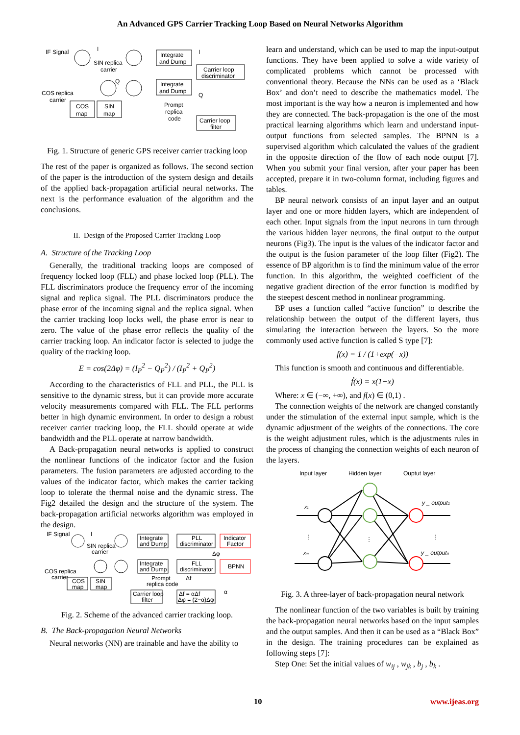An Advanced GPS Carrier Tracking Loop Based on Neural Networks Algorithm
IF Signal
I
Integrate
and Dump
I
Carrier loop
discriminator
SIN replica
carrier
Q
Integrate
and Dump
Q
COS replica
carrier
COS
map
SIN
map
Prompt
replica
code
Carrier loop
filter
Fig. 1. Structure of generic GPS receiver carrier tracking loop
The rest of the paper is organized as follows. The second section of the paper is the introduction of the system design and details of the applied back-propagation artificial neural networks. The next is the performance evaluation of the algorithm and the conclusions.
II. Design of the Proposed Carrier Tracking Loop
A. Structure of the Tracking Loop
Generally, the traditional tracking loops are composed of frequency locked loop (FLL) and phase locked loop (PLL). The FLL discriminators produce the frequency error of the incoming signal and replica signal. The PLL discriminators produce the phase error of the incoming signal and the replica signal. When the carrier tracking loop locks well, the phase error is near to zero. The value of the phase error reflects the quality of the carrier tracking loop. An indicator factor is selected to judge the quality of the tracking loop.
E = cos(2Δφ) = (I<sub>P</sub><sup>2</sup> − Q<sub>P</sub><sup>2</sup>) / (I<sub>P</sub><sup>2</sup> + Q<sub>P</sub><sup>2</sup>)
According to the characteristics of FLL and PLL, the PLL is sensitive to the dynamic stress, but it can provide more accurate velocity measurements compared with FLL. The FLL performs better in high dynamic environment. In order to design a robust receiver carrier tracking loop, the FLL should operate at wide bandwidth and the PLL operate at narrow bandwidth.
A Back-propagation neural networks is applied to construct the nonlinear functions of the indicator factor and the fusion parameters. The fusion parameters are adjusted according to the values of the indicator factor, which makes the carrier tacking loop to tolerate the thermal noise and the dynamic stress. The Fig2 detailed the design and the structure of the system. The back-propagation artificial networks algorithm was employed in the design.
IF Signal
I
Integrate
and Dump
PLL
discriminator
Indicator
Factor
SIN replica
carrier
Δφ
Integrate
and Dump
FLL
discriminator
BPNN
COS replica
carrier
COS
map
SIN
map
Prompt
replica code
Δf
Carrier loop
filter
Δf = αΔf
Δφ = (2−α)Δφ
α
Fig. 2. Scheme of the advanced carrier tracking loop.
B. The Back-propagation Neural Networks
Neural networks (NN) are trainable and have the ability to
learn and understand, which can be used to map the input-output functions. They have been applied to solve a wide variety of complicated problems which cannot be processed with conventional theory. Because the NNs can be used as a ‘Black Box’ and don’t need to describe the mathematics model. The most important is the way how a neuron is implemented and how they are connected. The back-propagation is the one of the most practical learning algorithms which learn and understand input-output functions from selected samples. The BPNN is a supervised algorithm which calculated the values of the gradient in the opposite direction of the flow of each node output [7]. When you submit your final version, after your paper has been accepted, prepare it in two-column format, including figures and tables.
BP neural network consists of an input layer and an output layer and one or more hidden layers, which are independent of each other. Input signals from the input neurons in turn through the various hidden layer neurons, the final output to the output neurons (Fig3). The input is the values of the indicator factor and the output is the fusion parameter of the loop filter (Fig2). The essence of BP algorithm is to find the minimum value of the error function. In this algorithm, the weighted coefficient of the negative gradient direction of the error function is modified by the steepest descent method in nonlinear programming.
BP uses a function called “active function” to describe the relationship between the output of the different layers, thus simulating the interaction between the layers. So the more commonly used active function is called S type [7]:
f(x) = 1 / (1+exp(−x))
This function is smooth and continuous and differentiable.
ḟ(x) = x(1−x)
Where: x ∈ (−∞, +∞), and f(x) ∈ (0,1) .
The connection weights of the network are changed constantly under the stimulation of the external input sample, which is the dynamic adjustment of the weights of the connections. The core is the weight adjustment rules, which is the adjustments rules in the process of changing the connection weights of each neuron of the layers.
Input layer
Hidden layer
Ouptut layer
x1
xm
y _ output1
y _ outputn
⋮
⋮
⋮
Fig. 3. A three-layer of back-propagation neural network
The nonlinear function of the two variables is built by training the back-propagation neural networks based on the input samples and the output samples. And then it can be used as a “Black Box” in the design. The training procedures can be explained as following steps [7]:
Step One: Set the initial values of w<sub>ij</sub> , w<sub>jk</sub> , b<sub>j</sub> , b<sub>k</sub> .
10 www.ijeas.org